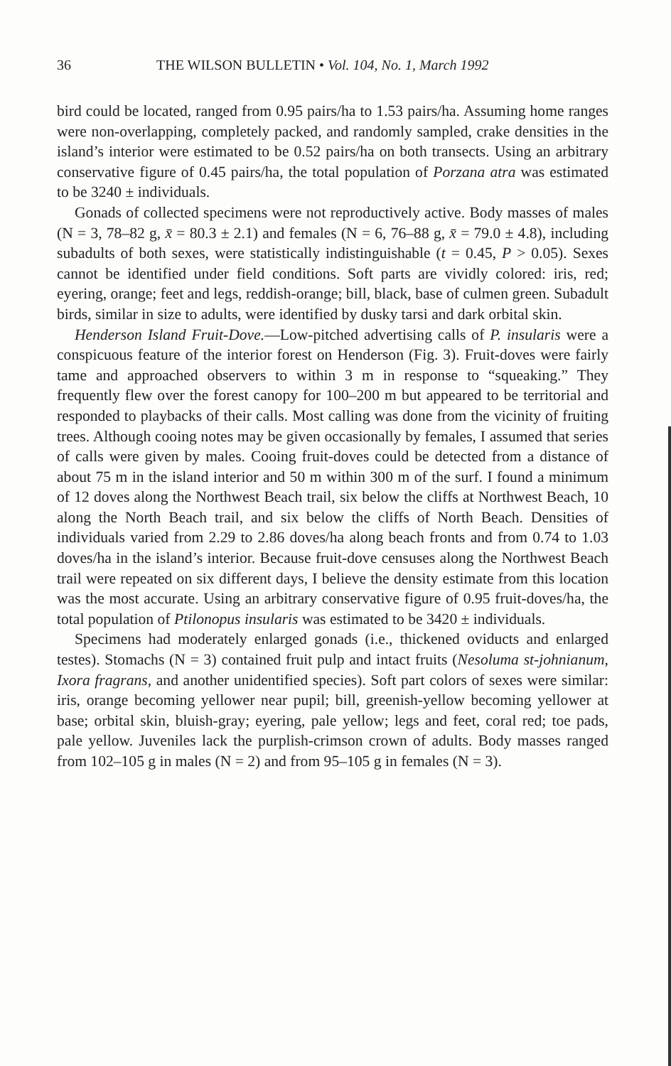36 THE WILSON BULLETIN • Vol. 104, No. 1, March 1992
bird could be located, ranged from 0.95 pairs/ha to 1.53 pairs/ha. Assuming home ranges were non-overlapping, completely packed, and randomly sampled, crake densities in the island’s interior were estimated to be 0.52 pairs/ha on both transects. Using an arbitrary conservative figure of 0.45 pairs/ha, the total population of Porzana atra was estimated to be 3240 ± individuals.
Gonads of collected specimens were not reproductively active. Body masses of males (N = 3, 78–82 g, x̄ = 80.3 ± 2.1) and females (N = 6, 76–88 g, x̄ = 79.0 ± 4.8), including subadults of both sexes, were statistically indistinguishable (t = 0.45, P > 0.05). Sexes cannot be identified under field conditions. Soft parts are vividly colored: iris, red; eyering, orange; feet and legs, reddish-orange; bill, black, base of culmen green. Subadult birds, similar in size to adults, were identified by dusky tarsi and dark orbital skin.
Henderson Island Fruit-Dove.—Low-pitched advertising calls of P. insularis were a conspicuous feature of the interior forest on Henderson (Fig. 3). Fruit-doves were fairly tame and approached observers to within 3 m in response to “squeaking.” They frequently flew over the forest canopy for 100–200 m but appeared to be territorial and responded to playbacks of their calls. Most calling was done from the vicinity of fruiting trees. Although cooing notes may be given occasionally by females, I assumed that series of calls were given by males. Cooing fruit-doves could be detected from a distance of about 75 m in the island interior and 50 m within 300 m of the surf. I found a minimum of 12 doves along the Northwest Beach trail, six below the cliffs at Northwest Beach, 10 along the North Beach trail, and six below the cliffs of North Beach. Densities of individuals varied from 2.29 to 2.86 doves/ha along beach fronts and from 0.74 to 1.03 doves/ha in the island’s interior. Because fruit-dove censuses along the Northwest Beach trail were repeated on six different days, I believe the density estimate from this location was the most accurate. Using an arbitrary conservative figure of 0.95 fruit-doves/ha, the total population of Ptilonopus insularis was estimated to be 3420 ± individuals.
Specimens had moderately enlarged gonads (i.e., thickened oviducts and enlarged testes). Stomachs (N = 3) contained fruit pulp and intact fruits (Nesoluma st-johnianum, Ixora fragrans, and another unidentified species). Soft part colors of sexes were similar: iris, orange becoming yellower near pupil; bill, greenish-yellow becoming yellower at base; orbital skin, bluish-gray; eyering, pale yellow; legs and feet, coral red; toe pads, pale yellow. Juveniles lack the purplish-crimson crown of adults. Body masses ranged from 102–105 g in males (N = 2) and from 95–105 g in females (N = 3).